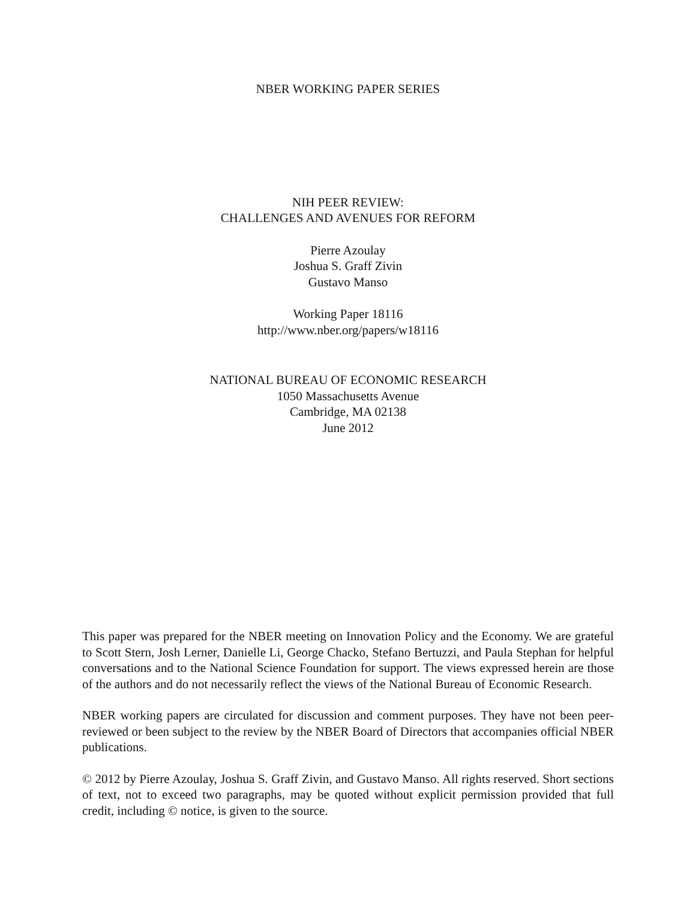NBER WORKING PAPER SERIES
NIH PEER REVIEW:
CHALLENGES AND AVENUES FOR REFORM
Pierre Azoulay
Joshua S. Graff Zivin
Gustavo Manso
Working Paper 18116
http://www.nber.org/papers/w18116
NATIONAL BUREAU OF ECONOMIC RESEARCH
1050 Massachusetts Avenue
Cambridge, MA 02138
June 2012
This paper was prepared for the NBER meeting on Innovation Policy and the Economy. We are grateful to Scott Stern, Josh Lerner, Danielle Li, George Chacko, Stefano Bertuzzi, and Paula Stephan for helpful conversations and to the National Science Foundation for support. The views expressed herein are those of the authors and do not necessarily reflect the views of the National Bureau of Economic Research.
NBER working papers are circulated for discussion and comment purposes. They have not been peer-reviewed or been subject to the review by the NBER Board of Directors that accompanies official NBER publications.
© 2012 by Pierre Azoulay, Joshua S. Graff Zivin, and Gustavo Manso. All rights reserved. Short sections of text, not to exceed two paragraphs, may be quoted without explicit permission provided that full credit, including © notice, is given to the source.